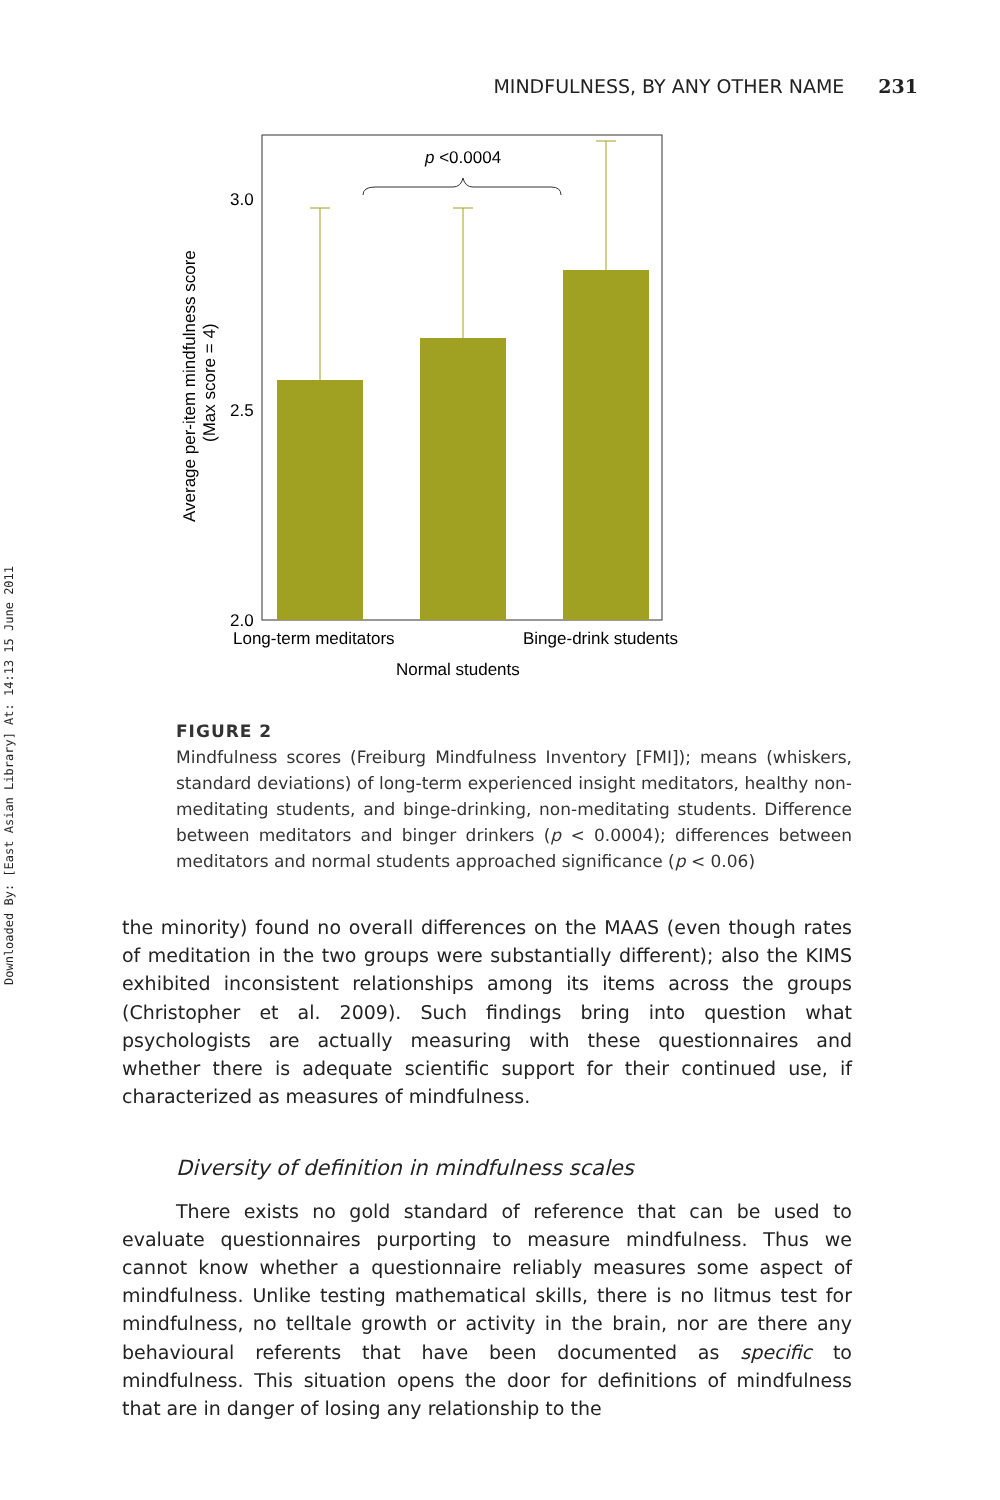Downloaded By: [East Asian Library] At: 14:13 15 June 2011
MINDFULNESS, BY ANY OTHER NAME 231
p <0.0004
3.0
2.5
2.0
Long-term meditators
Binge-drink students
Normal students
Average per-item mindfulness score
(Max score = 4)
FIGURE 2
Mindfulness scores (Freiburg Mindfulness Inventory [FMI]); means (whiskers, standard deviations) of long-term experienced insight meditators, healthy non-meditating students, and binge-drinking, non-meditating students. Difference between meditators and binger drinkers (p < 0.0004); differences between meditators and normal students approached significance (p < 0.06)
the minority) found no overall differences on the MAAS (even though rates of meditation in the two groups were substantially different); also the KIMS exhibited inconsistent relationships among its items across the groups (Christopher et al. 2009). Such findings bring into question what psychologists are actually measuring with these questionnaires and whether there is adequate scientific support for their continued use, if characterized as measures of mindfulness.
Diversity of definition in mindfulness scales
There exists no gold standard of reference that can be used to evaluate questionnaires purporting to measure mindfulness. Thus we cannot know whether a questionnaire reliably measures some aspect of mindfulness. Unlike testing mathematical skills, there is no litmus test for mindfulness, no telltale growth or activity in the brain, nor are there any behavioural referents that have been documented as specific to mindfulness. This situation opens the door for definitions of mindfulness that are in danger of losing any relationship to the